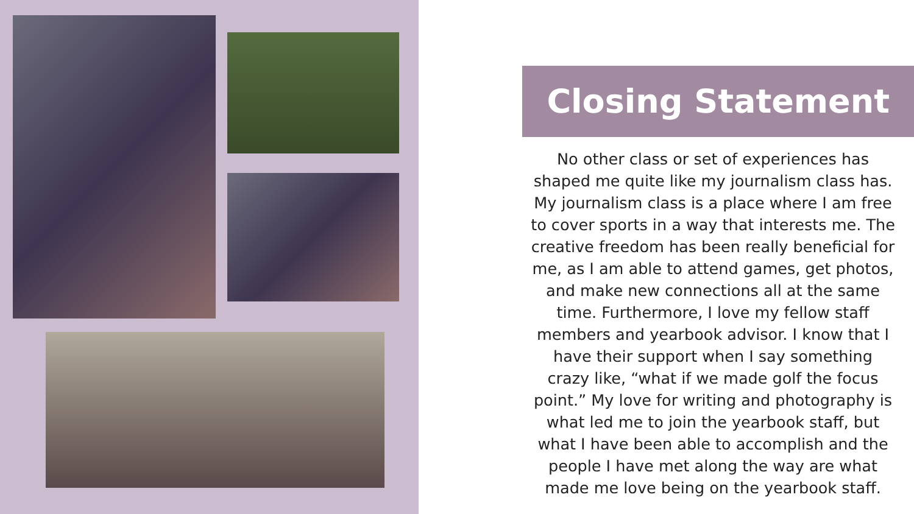Closing Statement
No other class or set of experiences has shaped me quite like my journalism class has. My journalism class is a place where I am free to cover sports in a way that interests me. The creative freedom has been really beneficial for me, as I am able to attend games, get photos, and make new connections all at the same time. Furthermore, I love my fellow staff members and yearbook advisor. I know that I have their support when I say something crazy like, “what if we made golf the focus point.” My love for writing and photography is what led me to join the yearbook staff, but what I have been able to accomplish and the people I have met along the way are what made me love being on the yearbook staff.